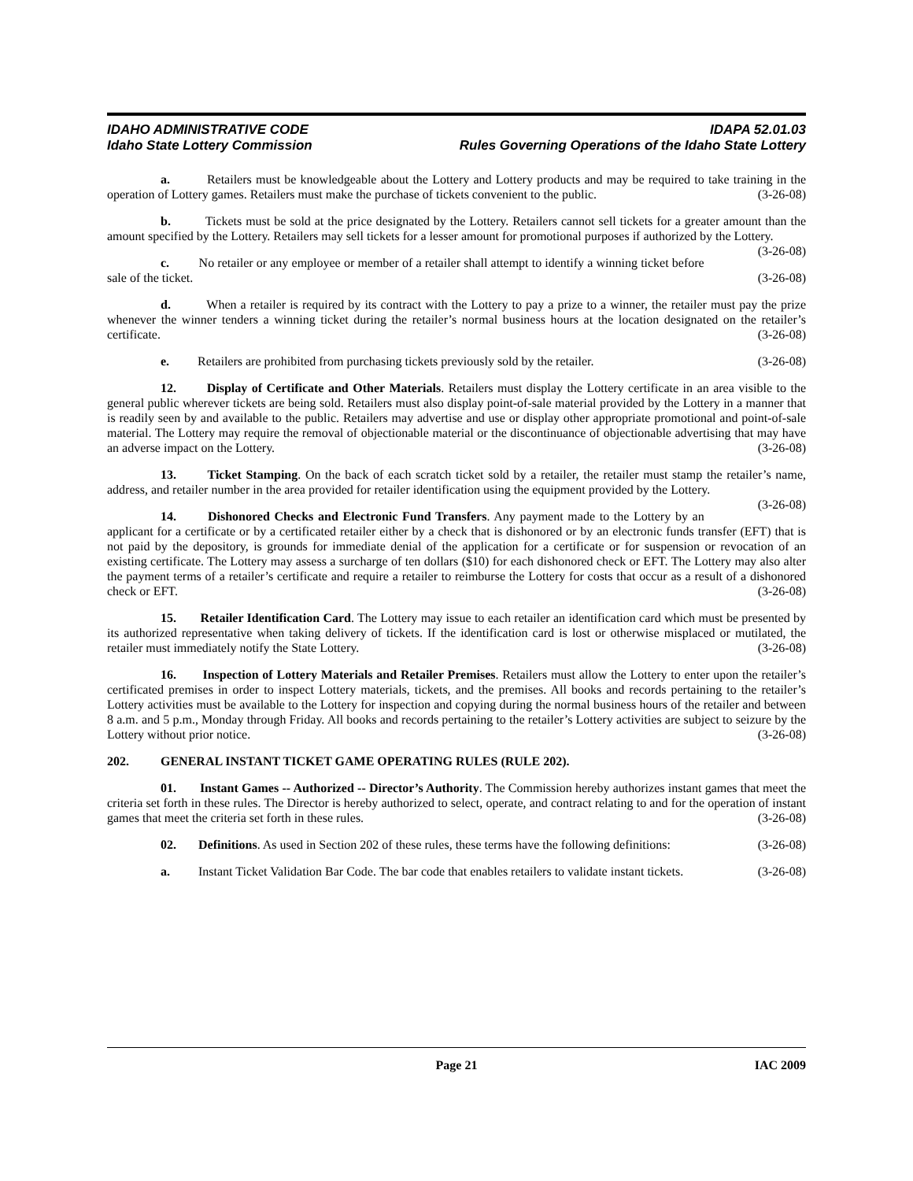IDAHO ADMINISTRATIVE CODE IDAPA 52.01.03
Idaho State Lottery Commission Rules Governing Operations of the Idaho State Lottery
a. Retailers must be knowledgeable about the Lottery and Lottery products and may be required to take training in the operation of Lottery games. Retailers must make the purchase of tickets convenient to the public. (3-26-08)
b. Tickets must be sold at the price designated by the Lottery. Retailers cannot sell tickets for a greater amount than the amount specified by the Lottery. Retailers may sell tickets for a lesser amount for promotional purposes if authorized by the Lottery. (3-26-08)
c. No retailer or any employee or member of a retailer shall attempt to identify a winning ticket before sale of the ticket. (3-26-08)
d. When a retailer is required by its contract with the Lottery to pay a prize to a winner, the retailer must pay the prize whenever the winner tenders a winning ticket during the retailer’s normal business hours at the location designated on the retailer’s certificate. (3-26-08)
e. Retailers are prohibited from purchasing tickets previously sold by the retailer. (3-26-08)
12. Display of Certificate and Other Materials. Retailers must display the Lottery certificate in an area visible to the general public wherever tickets are being sold. Retailers must also display point-of-sale material provided by the Lottery in a manner that is readily seen by and available to the public. Retailers may advertise and use or display other appropriate promotional and point-of-sale material. The Lottery may require the removal of objectionable material or the discontinuance of objectionable advertising that may have an adverse impact on the Lottery. (3-26-08)
13. Ticket Stamping. On the back of each scratch ticket sold by a retailer, the retailer must stamp the retailer’s name, address, and retailer number in the area provided for retailer identification using the equipment provided by the Lottery. (3-26-08)
14. Dishonored Checks and Electronic Fund Transfers. Any payment made to the Lottery by an applicant for a certificate or by a certificated retailer either by a check that is dishonored or by an electronic funds transfer (EFT) that is not paid by the depository, is grounds for immediate denial of the application for a certificate or for suspension or revocation of an existing certificate. The Lottery may assess a surcharge of ten dollars ($10) for each dishonored check or EFT. The Lottery may also alter the payment terms of a retailer’s certificate and require a retailer to reimburse the Lottery for costs that occur as a result of a dishonored check or EFT. (3-26-08)
15. Retailer Identification Card. The Lottery may issue to each retailer an identification card which must be presented by its authorized representative when taking delivery of tickets. If the identification card is lost or otherwise misplaced or mutilated, the retailer must immediately notify the State Lottery. (3-26-08)
16. Inspection of Lottery Materials and Retailer Premises. Retailers must allow the Lottery to enter upon the retailer’s certificated premises in order to inspect Lottery materials, tickets, and the premises. All books and records pertaining to the retailer’s Lottery activities must be available to the Lottery for inspection and copying during the normal business hours of the retailer and between 8 a.m. and 5 p.m., Monday through Friday. All books and records pertaining to the retailer’s Lottery activities are subject to seizure by the Lottery without prior notice. (3-26-08)
202. GENERAL INSTANT TICKET GAME OPERATING RULES (RULE 202).
01. Instant Games -- Authorized -- Director’s Authority. The Commission hereby authorizes instant games that meet the criteria set forth in these rules. The Director is hereby authorized to select, operate, and contract relating to and for the operation of instant games that meet the criteria set forth in these rules. (3-26-08)
02. Definitions. As used in Section 202 of these rules, these terms have the following definitions: (3-26-08)
a. Instant Ticket Validation Bar Code. The bar code that enables retailers to validate instant tickets. (3-26-08)
Page 21 IAC 2009